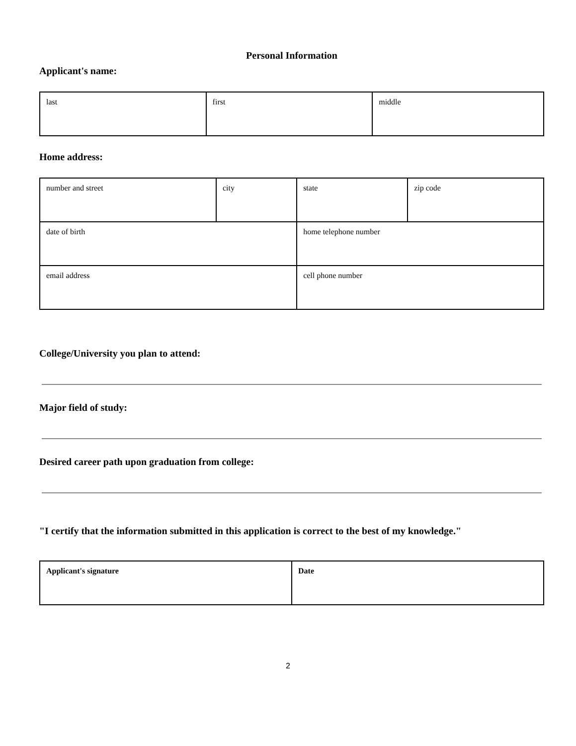Personal Information
Applicant's name:
| last | first | middle |
Home address:
| number and street | city | state | zip code |
| date of birth | | home telephone number | |
| email address | | cell phone number | |
College/University you plan to attend:
Major field of study:
Desired career path upon graduation from college:
"I certify that the information submitted in this application is correct to the best of my knowledge."
| Applicant's signature | Date |
2